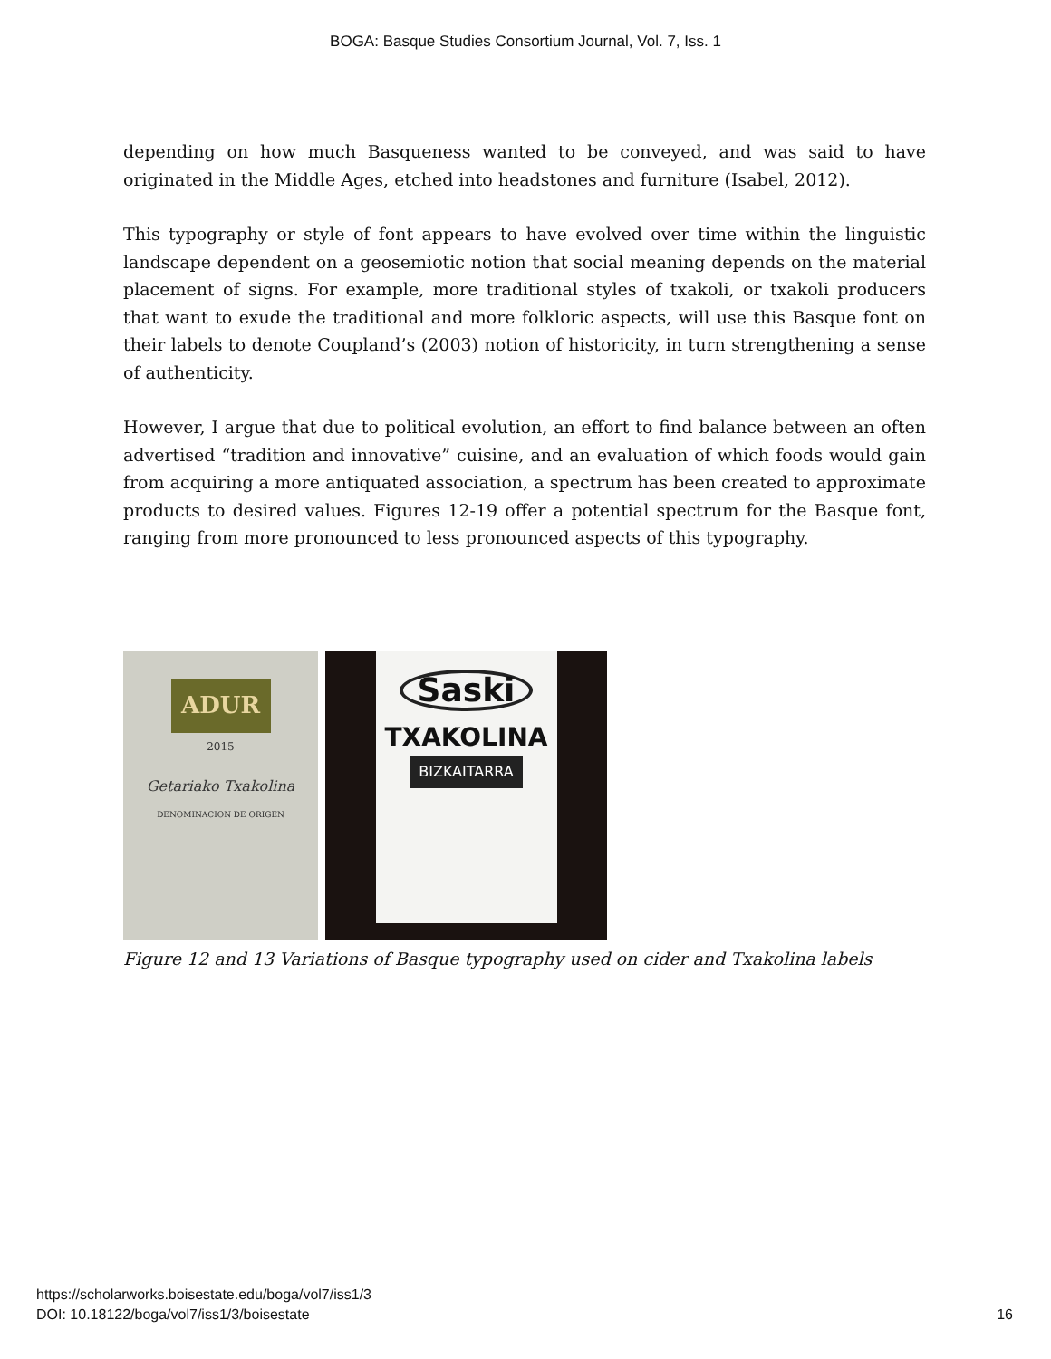BOGA: Basque Studies Consortium Journal, Vol. 7, Iss. 1
depending on how much Basqueness wanted to be conveyed, and was said to have originated in the Middle Ages, etched into headstones and furniture (Isabel, 2012).
This typography or style of font appears to have evolved over time within the linguistic landscape dependent on a geosemiotic notion that social meaning depends on the material placement of signs. For example, more traditional styles of txakoli, or txakoli producers that want to exude the traditional and more folkloric aspects, will use this Basque font on their labels to denote Coupland’s (2003) notion of historicity, in turn strengthening a sense of authenticity.
However, I argue that due to political evolution, an effort to find balance between an often advertised “tradition and innovative” cuisine, and an evaluation of which foods would gain from acquiring a more antiquated association, a spectrum has been created to approximate products to desired values. Figures 12-19 offer a potential spectrum for the Basque font, ranging from more pronounced to less pronounced aspects of this typography.
ADUR
2015
Getariako Txakolina
DENOMINACION DE ORIGEN
Saski
TXAKOLINA
BIZKAITARRA
Figure 12 and 13 Variations of Basque typography used on cider and Txakolina labels
https://scholarworks.boisestate.edu/boga/vol7/iss1/3
DOI: 10.18122/boga/vol7/iss1/3/boisestate
16